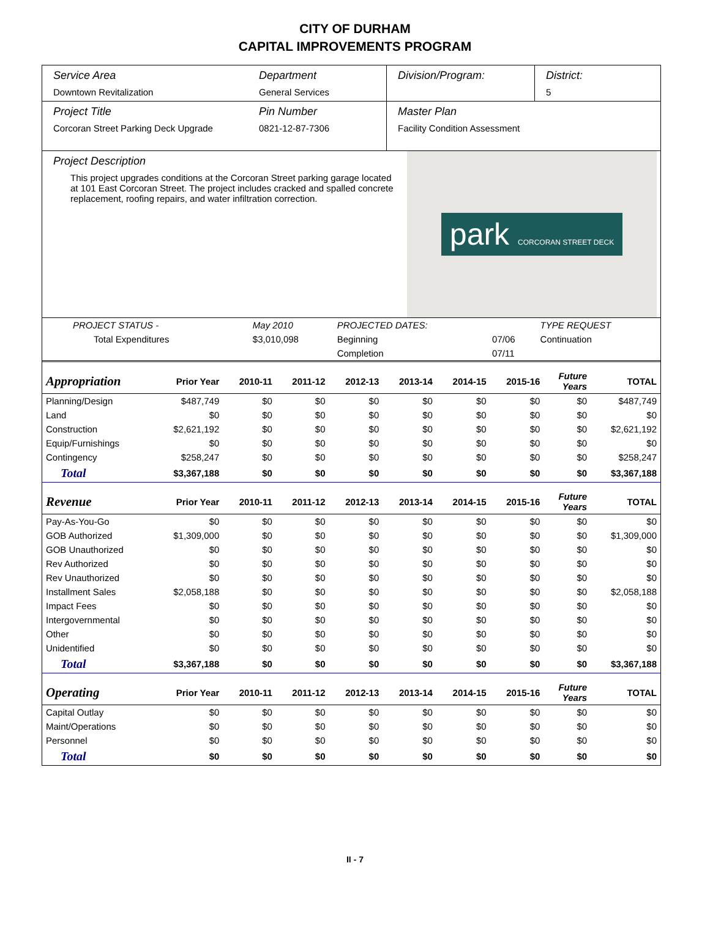CITY OF DURHAM
CAPITAL IMPROVEMENTS PROGRAM
Service Area
Downtown Revitalization
Department
General Services
Division/Program: District:
5
Project Title
Corcoran Street Parking Deck Upgrade
Pin Number
0821-12-87-7306
Master Plan
Facility Condition Assessment
Project Description
This project upgrades conditions at the Corcoran Street parking garage located at 101 East Corcoran Street. The project includes cracked and spalled concrete replacement, roofing repairs, and water infiltration correction.
park CORCORAN STREET DECK
| PROJECT STATUS - | May 2010 | PROJECTED DATES: | | TYPE REQUEST |
| Total Expenditures | $3,010,098 | Beginning | 07/06 | Continuation |
| | | Completion | 07/11 | |
| Appropriation | Prior Year | 2010-11 | 2011-12 | 2012-13 | 2013-14 | 2014-15 | 2015-16 | Future Years | TOTAL |
| --- | --- | --- | --- | --- | --- | --- | --- | --- | --- |
| Planning/Design | $487,749 | $0 | $0 | $0 | $0 | $0 | $0 | $0 | $487,749 |
| Land | $0 | $0 | $0 | $0 | $0 | $0 | $0 | $0 | $0 |
| Construction | $2,621,192 | $0 | $0 | $0 | $0 | $0 | $0 | $0 | $2,621,192 |
| Equip/Furnishings | $0 | $0 | $0 | $0 | $0 | $0 | $0 | $0 | $0 |
| Contingency | $258,247 | $0 | $0 | $0 | $0 | $0 | $0 | $0 | $258,247 |
| Total | $3,367,188 | $0 | $0 | $0 | $0 | $0 | $0 | $0 | $3,367,188 |
| Revenue | Prior Year | 2010-11 | 2011-12 | 2012-13 | 2013-14 | 2014-15 | 2015-16 | Future Years | TOTAL |
| Pay-As-You-Go | $0 | $0 | $0 | $0 | $0 | $0 | $0 | $0 | $0 |
| GOB Authorized | $1,309,000 | $0 | $0 | $0 | $0 | $0 | $0 | $0 | $1,309,000 |
| GOB Unauthorized | $0 | $0 | $0 | $0 | $0 | $0 | $0 | $0 | $0 |
| Rev Authorized | $0 | $0 | $0 | $0 | $0 | $0 | $0 | $0 | $0 |
| Rev Unauthorized | $0 | $0 | $0 | $0 | $0 | $0 | $0 | $0 | $0 |
| Installment Sales | $2,058,188 | $0 | $0 | $0 | $0 | $0 | $0 | $0 | $2,058,188 |
| Impact Fees | $0 | $0 | $0 | $0 | $0 | $0 | $0 | $0 | $0 |
| Intergovernmental | $0 | $0 | $0 | $0 | $0 | $0 | $0 | $0 | $0 |
| Other | $0 | $0 | $0 | $0 | $0 | $0 | $0 | $0 | $0 |
| Unidentified | $0 | $0 | $0 | $0 | $0 | $0 | $0 | $0 | $0 |
| Total | $3,367,188 | $0 | $0 | $0 | $0 | $0 | $0 | $0 | $3,367,188 |
| Operating | Prior Year | 2010-11 | 2011-12 | 2012-13 | 2013-14 | 2014-15 | 2015-16 | Future Years | TOTAL |
| Capital Outlay | $0 | $0 | $0 | $0 | $0 | $0 | $0 | $0 | $0 |
| Maint/Operations | $0 | $0 | $0 | $0 | $0 | $0 | $0 | $0 | $0 |
| Personnel | $0 | $0 | $0 | $0 | $0 | $0 | $0 | $0 | $0 |
| Total | $0 | $0 | $0 | $0 | $0 | $0 | $0 | $0 | $0 |
II - 7